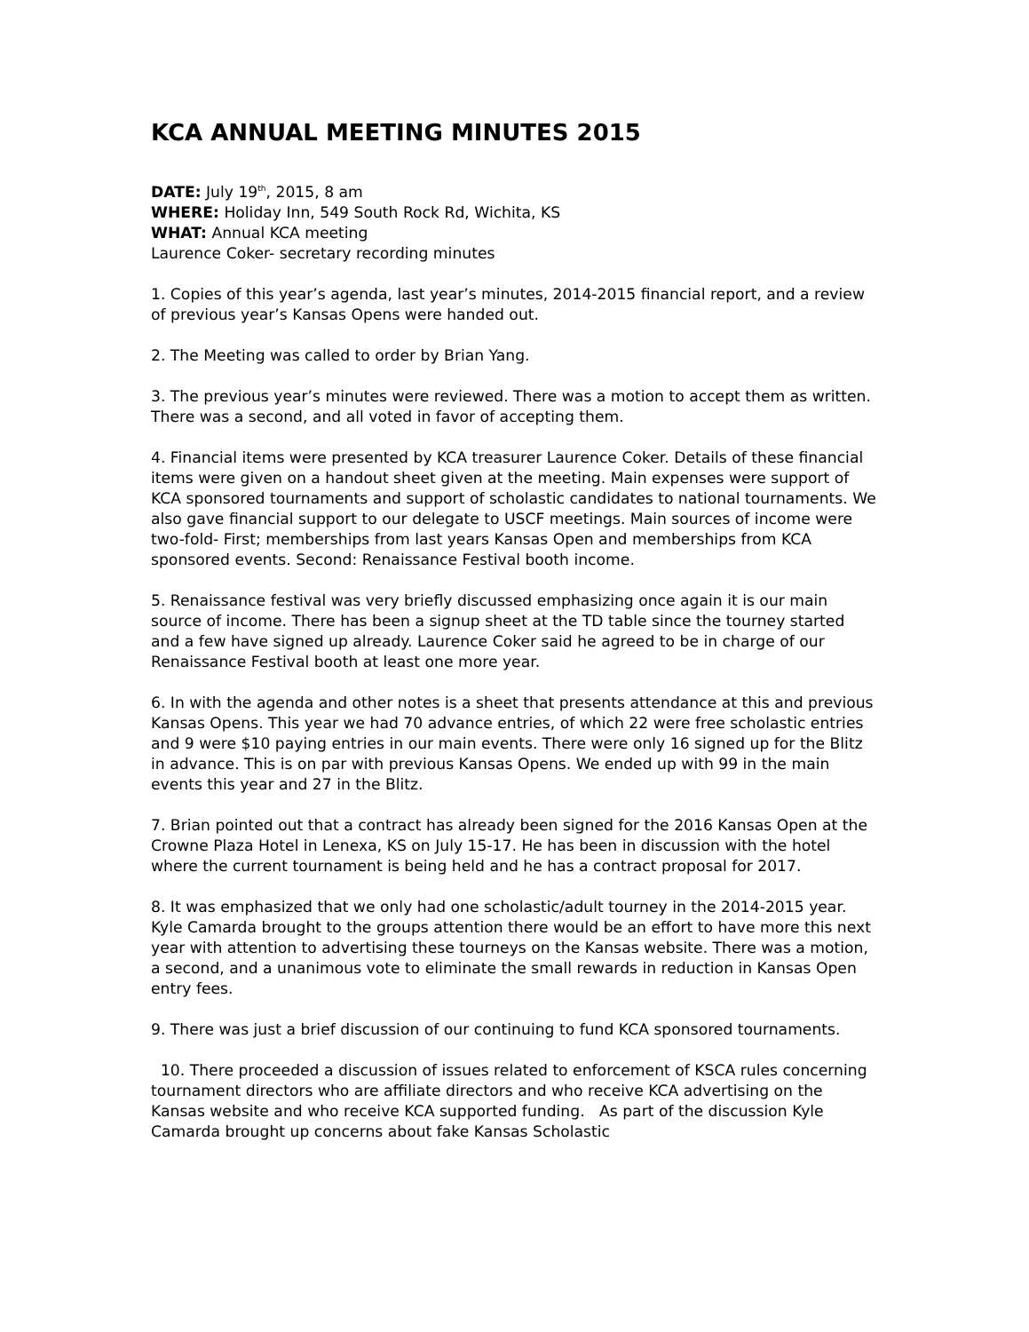KCA ANNUAL MEETING MINUTES 2015
DATE: July 19<sup>th</sup>, 2015, 8 am
WHERE: Holiday Inn, 549 South Rock Rd, Wichita, KS
WHAT: Annual KCA meeting
Laurence Coker- secretary recording minutes
1. Copies of this year’s agenda, last year’s minutes, 2014-2015 financial report, and a review of previous year’s Kansas Opens were handed out.
2. The Meeting was called to order by Brian Yang.
3. The previous year’s minutes were reviewed. There was a motion to accept them as written. There was a second, and all voted in favor of accepting them.
4. Financial items were presented by KCA treasurer Laurence Coker. Details of these financial items were given on a handout sheet given at the meeting. Main expenses were support of KCA sponsored tournaments and support of scholastic candidates to national tournaments. We also gave financial support to our delegate to USCF meetings. Main sources of income were two-fold- First; memberships from last years Kansas Open and memberships from KCA sponsored events. Second: Renaissance Festival booth income.
5. Renaissance festival was very briefly discussed emphasizing once again it is our main source of income. There has been a signup sheet at the TD table since the tourney started and a few have signed up already. Laurence Coker said he agreed to be in charge of our Renaissance Festival booth at least one more year.
6. In with the agenda and other notes is a sheet that presents attendance at this and previous Kansas Opens. This year we had 70 advance entries, of which 22 were free scholastic entries and 9 were $10 paying entries in our main events. There were only 16 signed up for the Blitz in advance. This is on par with previous Kansas Opens. We ended up with 99 in the main events this year and 27 in the Blitz.
7. Brian pointed out that a contract has already been signed for the 2016 Kansas Open at the Crowne Plaza Hotel in Lenexa, KS on July 15-17. He has been in discussion with the hotel where the current tournament is being held and he has a contract proposal for 2017.
8. It was emphasized that we only had one scholastic/adult tourney in the 2014-2015 year. Kyle Camarda brought to the groups attention there would be an effort to have more this next year with attention to advertising these tourneys on the Kansas website. There was a motion, a second, and a unanimous vote to eliminate the small rewards in reduction in Kansas Open entry fees.
9. There was just a brief discussion of our continuing to fund KCA sponsored tournaments.
10. There proceeded a discussion of issues related to enforcement of KSCA rules concerning tournament directors who are affiliate directors and who receive KCA advertising on the Kansas website and who receive KCA supported funding. As part of the discussion Kyle Camarda brought up concerns about fake Kansas Scholastic